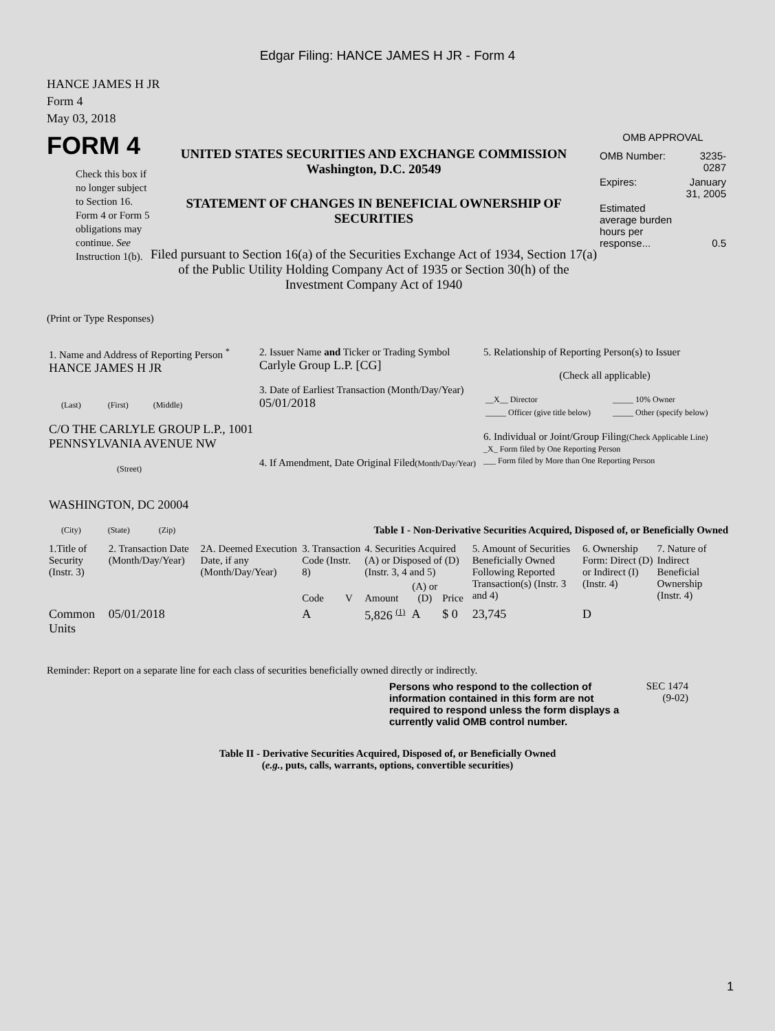Edgar Filing: HANCE JAMES H JR - Form 4
HANCE JAMES H JR
Form 4
May 03, 2018
FORM 4
Check this box if no longer subject to Section 16. Form 4 or Form 5 obligations may continue. See Instruction 1(b).
UNITED STATES SECURITIES AND EXCHANGE COMMISSION
Washington, D.C. 20549
STATEMENT OF CHANGES IN BENEFICIAL OWNERSHIP OF SECURITIES
Filed pursuant to Section 16(a) of the Securities Exchange Act of 1934, Section 17(a) of the Public Utility Holding Company Act of 1935 or Section 30(h) of the Investment Company Act of 1940
OMB APPROVAL
| OMB Number: | 3235-0287 |
| Expires: | January 31, 2005 |
| Estimated average burden hours per response... | 0.5 |
(Print or Type Responses)
| 1. Name and Address of Reporting Person <sup>*</sup> HANCE JAMES H JR (Last) (First) (Middle) C/O THE CARLYLE GROUP L.P., 1001 PENNSYLVANIA AVENUE NW (Street) WASHINGTON, DC 20004 (City) (State) (Zip) | 2. Issuer Name and Ticker or Trading Symbol Carlyle Group L.P. [CG] 3. Date of Earliest Transaction (Month/Day/Year) 05/01/2018 4. If Amendment, Date Original Filed (Month/Day/Year) | 5. Relationship of Reporting Person(s) to Issuer (Check all applicable) / __X__ Director / _____ 10% Owner / / _____ Officer (give title below) / _____ Other (specify below) / 6. Individual or Joint/Group Filing (Check Applicable Line) _X_ Form filed by One Reporting Person ___ Form filed by More than One Reporting Person |
Table I - Non-Derivative Securities Acquired, Disposed of, or Beneficially Owned
| 1.Title of Security (Instr. 3) | 2. Transaction Date (Month/Day/Year) | 2A. Deemed Execution Date, if any (Month/Day/Year) | 3. Transaction Code (Instr. 8) | | 4. Securities Acquired (A) or Disposed of (D) (Instr. 3, 4 and 5) | | | 5. Amount of Securities Beneficially Owned Following Reported Transaction(s) (Instr. 3 and 4) | 6. Ownership Form: Direct (D) or Indirect (I) (Instr. 4) | 7. Nature of Indirect Beneficial Ownership (Instr. 4) |
| --- | --- | --- | --- | --- | --- | --- | --- | --- | --- | --- |
| | | | Code | V | Amount | (A) or (D) | Price | | | |
| Common Units | 05/01/2018 | | A | | 5,826 <sup>(1)</sup> | A | $ 0 | 23,745 | D | |
Reminder: Report on a separate line for each class of securities beneficially owned directly or indirectly.
Persons who respond to the collection of information contained in this form are not required to respond unless the form displays a currently valid OMB control number.
SEC 1474 (9-02)
Table II - Derivative Securities Acquired, Disposed of, or Beneficially Owned
(e.g., puts, calls, warrants, options, convertible securities)
1